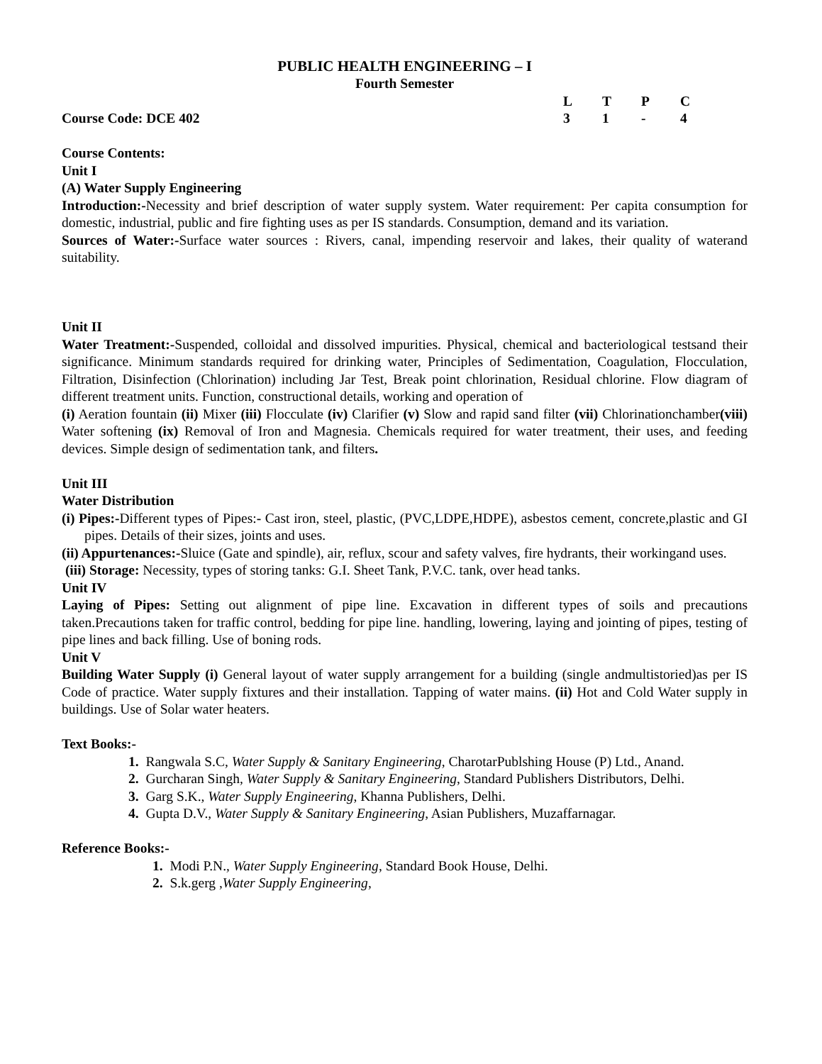PUBLIC HEALTH ENGINEERING – I
Fourth Semester
LTPC
Course Code: DCE 402 31 - 4
Course Contents:
Unit I
(A) Water Supply Engineering
Introduction:-Necessity and brief description of water supply system. Water requirement: Per capita consumption for domestic, industrial, public and fire fighting uses as per IS standards. Consumption, demand and its variation.
Sources of Water:-Surface water sources : Rivers, canal, impending reservoir and lakes, their quality of waterand suitability.
Unit II
Water Treatment:-Suspended, colloidal and dissolved impurities. Physical, chemical and bacteriological testsand their significance. Minimum standards required for drinking water, Principles of Sedimentation, Coagulation, Flocculation, Filtration, Disinfection (Chlorination) including Jar Test, Break point chlorination, Residual chlorine. Flow diagram of different treatment units. Function, constructional details, working and operation of
(i) Aeration fountain (ii) Mixer (iii) Flocculate (iv) Clarifier (v) Slow and rapid sand filter (vii) Chlorinationchamber(viii) Water softening (ix) Removal of Iron and Magnesia. Chemicals required for water treatment, their uses, and feeding devices. Simple design of sedimentation tank, and filters.
Unit III
Water Distribution
(i) Pipes:-Different types of Pipes:- Cast iron, steel, plastic, (PVC,LDPE,HDPE), asbestos cement, concrete,plastic and GI pipes. Details of their sizes, joints and uses.
(ii) Appurtenances:-Sluice (Gate and spindle), air, reflux, scour and safety valves, fire hydrants, their workingand uses.
(iii) Storage: Necessity, types of storing tanks: G.I. Sheet Tank, P.V.C. tank, over head tanks.
Unit IV
Laying of Pipes: Setting out alignment of pipe line. Excavation in different types of soils and precautions taken.Precautions taken for traffic control, bedding for pipe line. handling, lowering, laying and jointing of pipes, testing of pipe lines and back filling. Use of boning rods.
Unit V
Building Water Supply (i) General layout of water supply arrangement for a building (single andmultistoried)as per IS Code of practice. Water supply fixtures and their installation. Tapping of water mains. (ii) Hot and Cold Water supply in buildings. Use of Solar water heaters.
Text Books:-
1. Rangwala S.C, Water Supply & Sanitary Engineering, CharotarPublshing House (P) Ltd., Anand.
2. Gurcharan Singh, Water Supply & Sanitary Engineering, Standard Publishers Distributors, Delhi.
3. Garg S.K., Water Supply Engineering, Khanna Publishers, Delhi.
4. Gupta D.V., Water Supply & Sanitary Engineering, Asian Publishers, Muzaffarnagar.
Reference Books:-
1. Modi P.N., Water Supply Engineering, Standard Book House, Delhi.
2. S.k.gerg ,Water Supply Engineering,